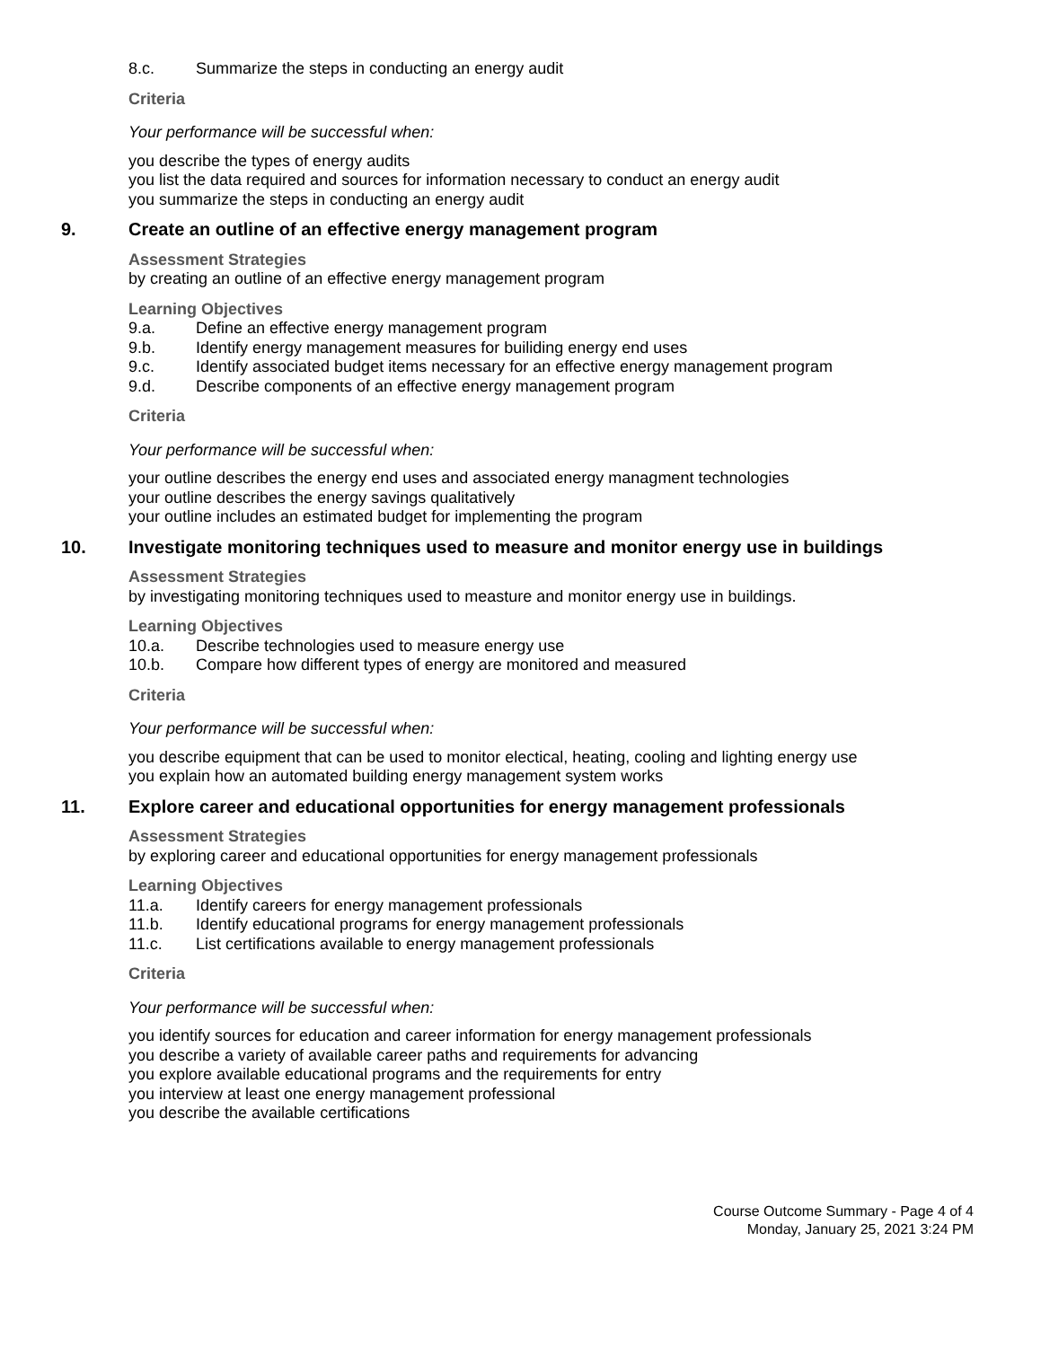8.c. Summarize the steps in conducting an energy audit
Criteria
Your performance will be successful when:
you describe the types of energy audits
you list the data required and sources for information necessary to conduct an energy audit
you summarize the steps in conducting an energy audit
9. Create an outline of an effective energy management program
Assessment Strategies
by creating an outline of an effective energy management program
Learning Objectives
9.a. Define an effective energy management program
9.b. Identify energy management measures for builiding energy end uses
9.c. Identify associated budget items necessary for an effective energy management program
9.d. Describe components of an effective energy management program
Criteria
Your performance will be successful when:
your outline describes the energy end uses and associated energy managment technologies
your outline describes the energy savings qualitatively
your outline includes an estimated budget for implementing the program
10. Investigate monitoring techniques used to measure and monitor energy use in buildings
Assessment Strategies
by investigating monitoring techniques used to measture and monitor energy use in buildings.
Learning Objectives
10.a. Describe technologies used to measure energy use
10.b. Compare how different types of energy are monitored and measured
Criteria
Your performance will be successful when:
you describe equipment that can be used to monitor electical, heating, cooling and lighting energy use
you explain how an automated building energy management system works
11. Explore career and educational opportunities for energy management professionals
Assessment Strategies
by exploring career and educational opportunities for energy management professionals
Learning Objectives
11.a. Identify careers for energy management professionals
11.b. Identify educational programs for energy management professionals
11.c. List certifications available to energy management professionals
Criteria
Your performance will be successful when:
you identify sources for education and career information for energy management professionals
you describe a variety of available career paths and requirements for advancing
you explore available educational programs and the requirements for entry
you interview at least one energy management professional
you describe the available certifications
Course Outcome Summary - Page 4 of 4
Monday, January 25, 2021 3:24 PM